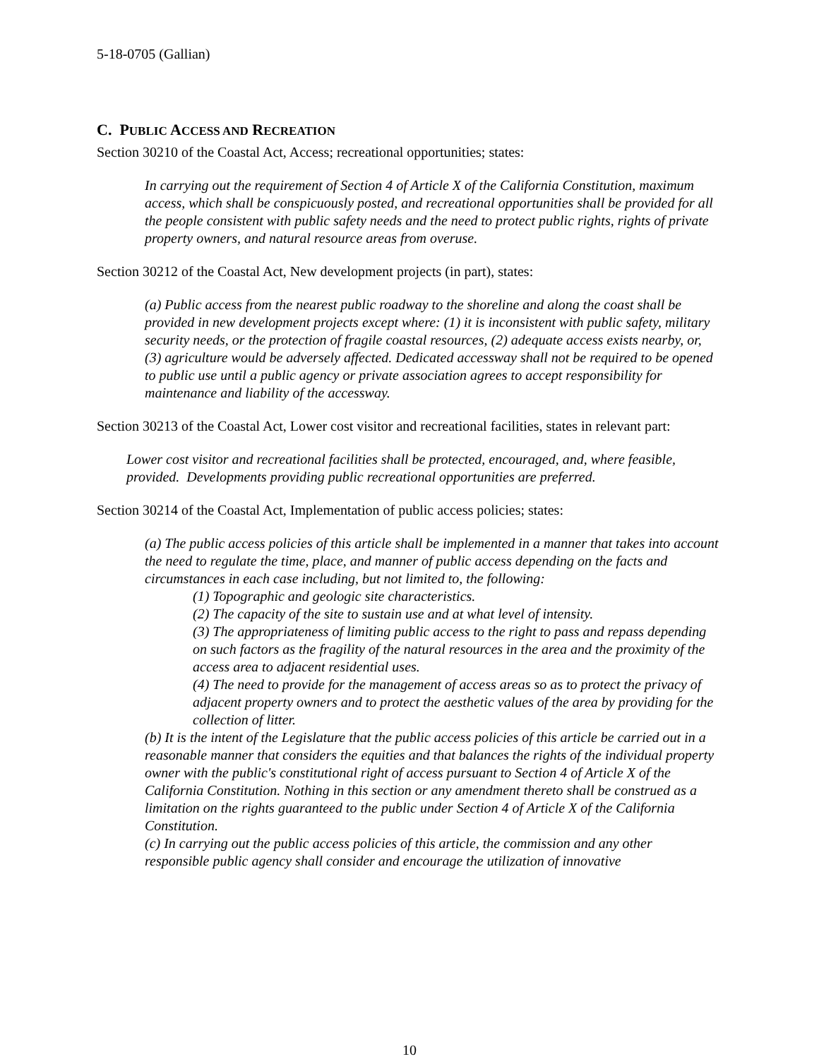5-18-0705 (Gallian)
C. PUBLIC ACCESS AND RECREATION
Section 30210 of the Coastal Act, Access; recreational opportunities; states:
In carrying out the requirement of Section 4 of Article X of the California Constitution, maximum access, which shall be conspicuously posted, and recreational opportunities shall be provided for all the people consistent with public safety needs and the need to protect public rights, rights of private property owners, and natural resource areas from overuse.
Section 30212 of the Coastal Act, New development projects (in part), states:
(a) Public access from the nearest public roadway to the shoreline and along the coast shall be provided in new development projects except where: (1) it is inconsistent with public safety, military security needs, or the protection of fragile coastal resources, (2) adequate access exists nearby, or, (3) agriculture would be adversely affected. Dedicated accessway shall not be required to be opened to public use until a public agency or private association agrees to accept responsibility for maintenance and liability of the accessway.
Section 30213 of the Coastal Act, Lower cost visitor and recreational facilities, states in relevant part:
Lower cost visitor and recreational facilities shall be protected, encouraged, and, where feasible, provided. Developments providing public recreational opportunities are preferred.
Section 30214 of the Coastal Act, Implementation of public access policies; states:
(a) The public access policies of this article shall be implemented in a manner that takes into account the need to regulate the time, place, and manner of public access depending on the facts and circumstances in each case including, but not limited to, the following:
(1) Topographic and geologic site characteristics.
(2) The capacity of the site to sustain use and at what level of intensity.
(3) The appropriateness of limiting public access to the right to pass and repass depending on such factors as the fragility of the natural resources in the area and the proximity of the access area to adjacent residential uses.
(4) The need to provide for the management of access areas so as to protect the privacy of adjacent property owners and to protect the aesthetic values of the area by providing for the collection of litter.
(b) It is the intent of the Legislature that the public access policies of this article be carried out in a reasonable manner that considers the equities and that balances the rights of the individual property owner with the public's constitutional right of access pursuant to Section 4 of Article X of the California Constitution. Nothing in this section or any amendment thereto shall be construed as a limitation on the rights guaranteed to the public under Section 4 of Article X of the California Constitution.
(c) In carrying out the public access policies of this article, the commission and any other responsible public agency shall consider and encourage the utilization of innovative
10